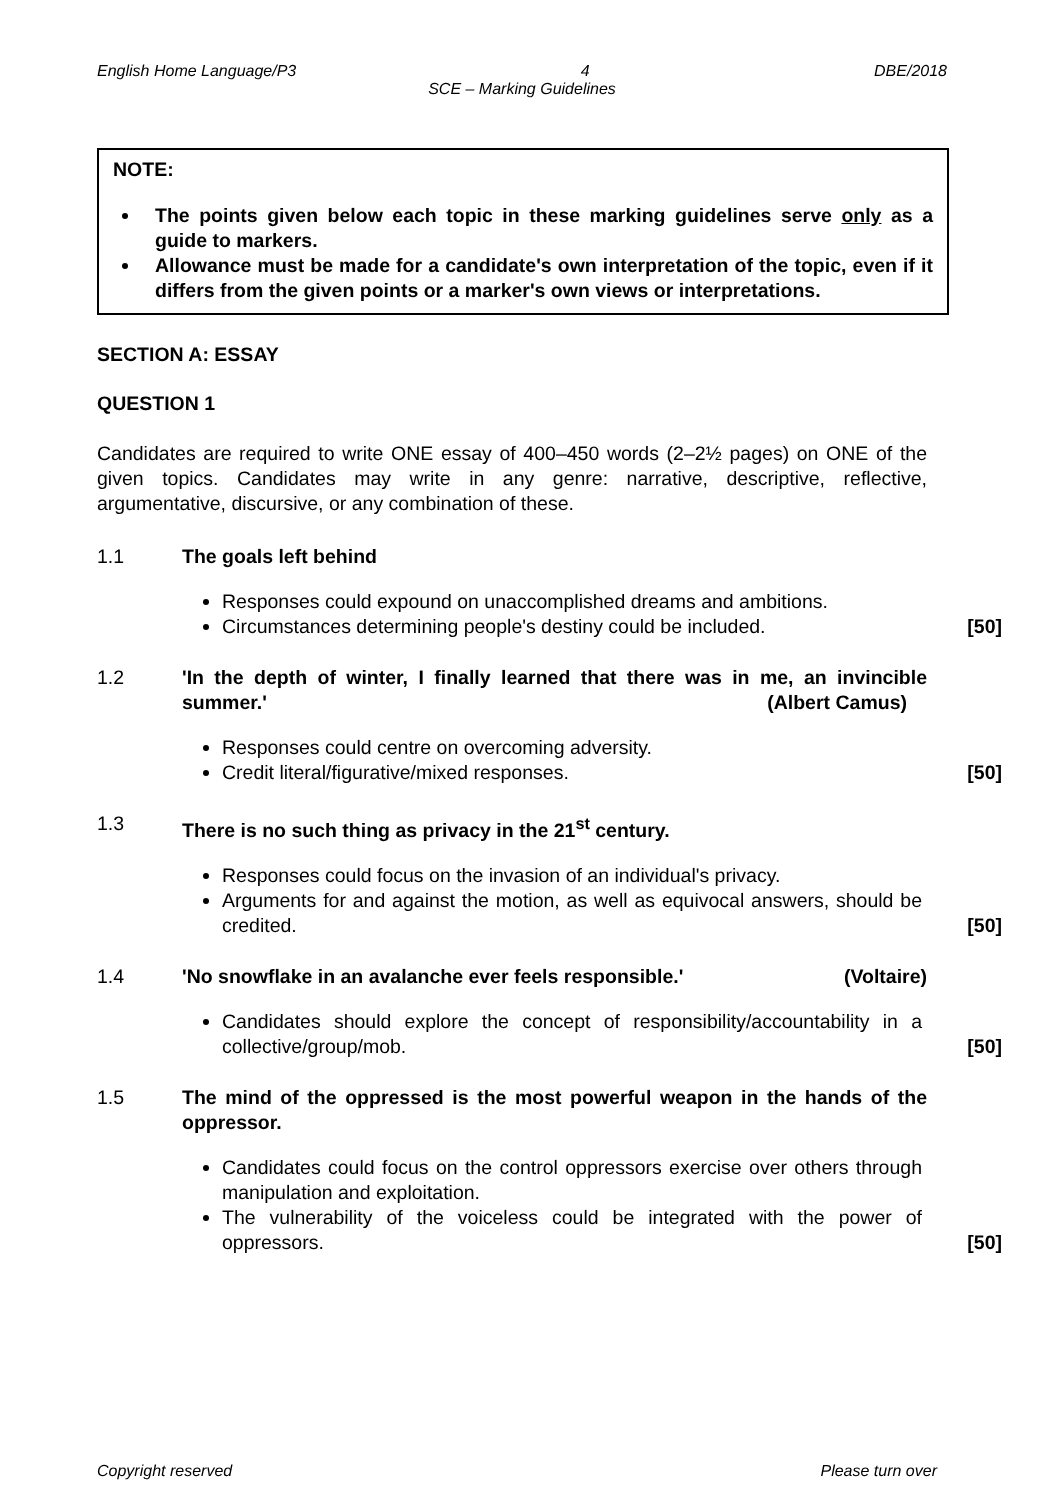English Home Language/P3 4 DBE/2018
SCE – Marking Guidelines
NOTE:
The points given below each topic in these marking guidelines serve only as a guide to markers.
Allowance must be made for a candidate's own interpretation of the topic, even if it differs from the given points or a marker's own views or interpretations.
SECTION A: ESSAY
QUESTION 1
Candidates are required to write ONE essay of 400–450 words (2–2½ pages) on ONE of the given topics. Candidates may write in any genre: narrative, descriptive, reflective, argumentative, discursive, or any combination of these.
1.1 The goals left behind
Responses could expound on unaccomplished dreams and ambitions.
Circumstances determining people's destiny could be included.
[50]
1.2 'In the depth of winter, I finally learned that there was in me, an invincible summer.' (Albert Camus)
Responses could centre on overcoming adversity.
Credit literal/figurative/mixed responses.
[50]
1.3 There is no such thing as privacy in the 21<sup>st</sup> century.
Responses could focus on the invasion of an individual's privacy.
Arguments for and against the motion, as well as equivocal answers, should be credited.
[50]
1.4 'No snowflake in an avalanche ever feels responsible.' (Voltaire)
Candidates should explore the concept of responsibility/accountability in a collective/group/mob.
[50]
1.5 The mind of the oppressed is the most powerful weapon in the hands of the oppressor.
Candidates could focus on the control oppressors exercise over others through manipulation and exploitation.
The vulnerability of the voiceless could be integrated with the power of oppressors.
[50]
Copyright reserved Please turn over